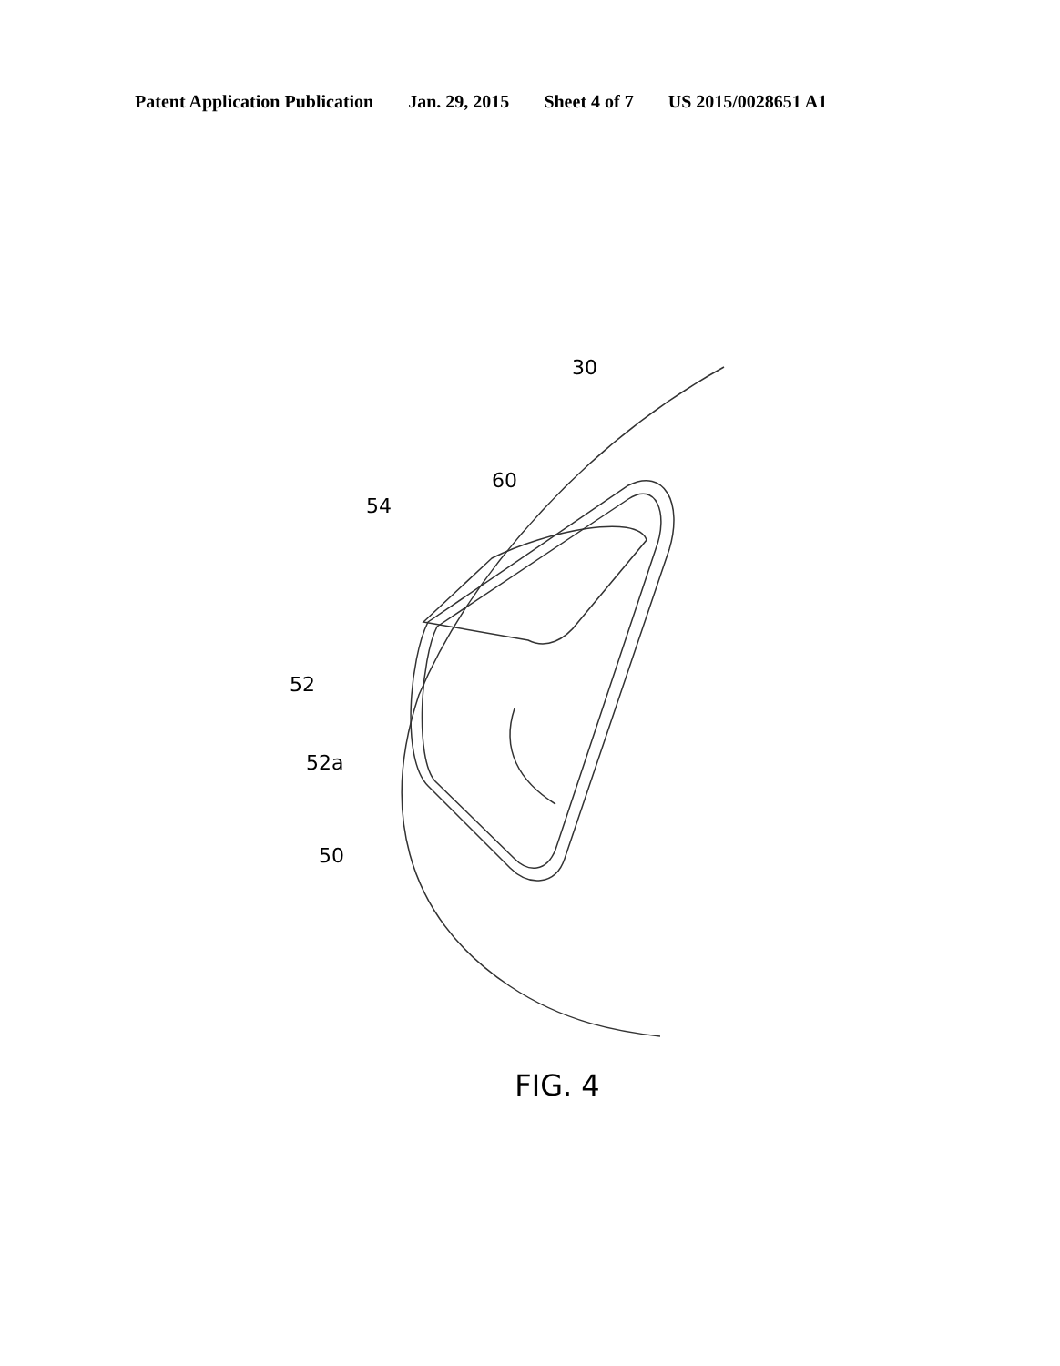Patent Application Publication Jan. 29, 2015 Sheet 4 of 7 US 2015/0028651 A1
30
60
54
52
52a
50
FIG. 4